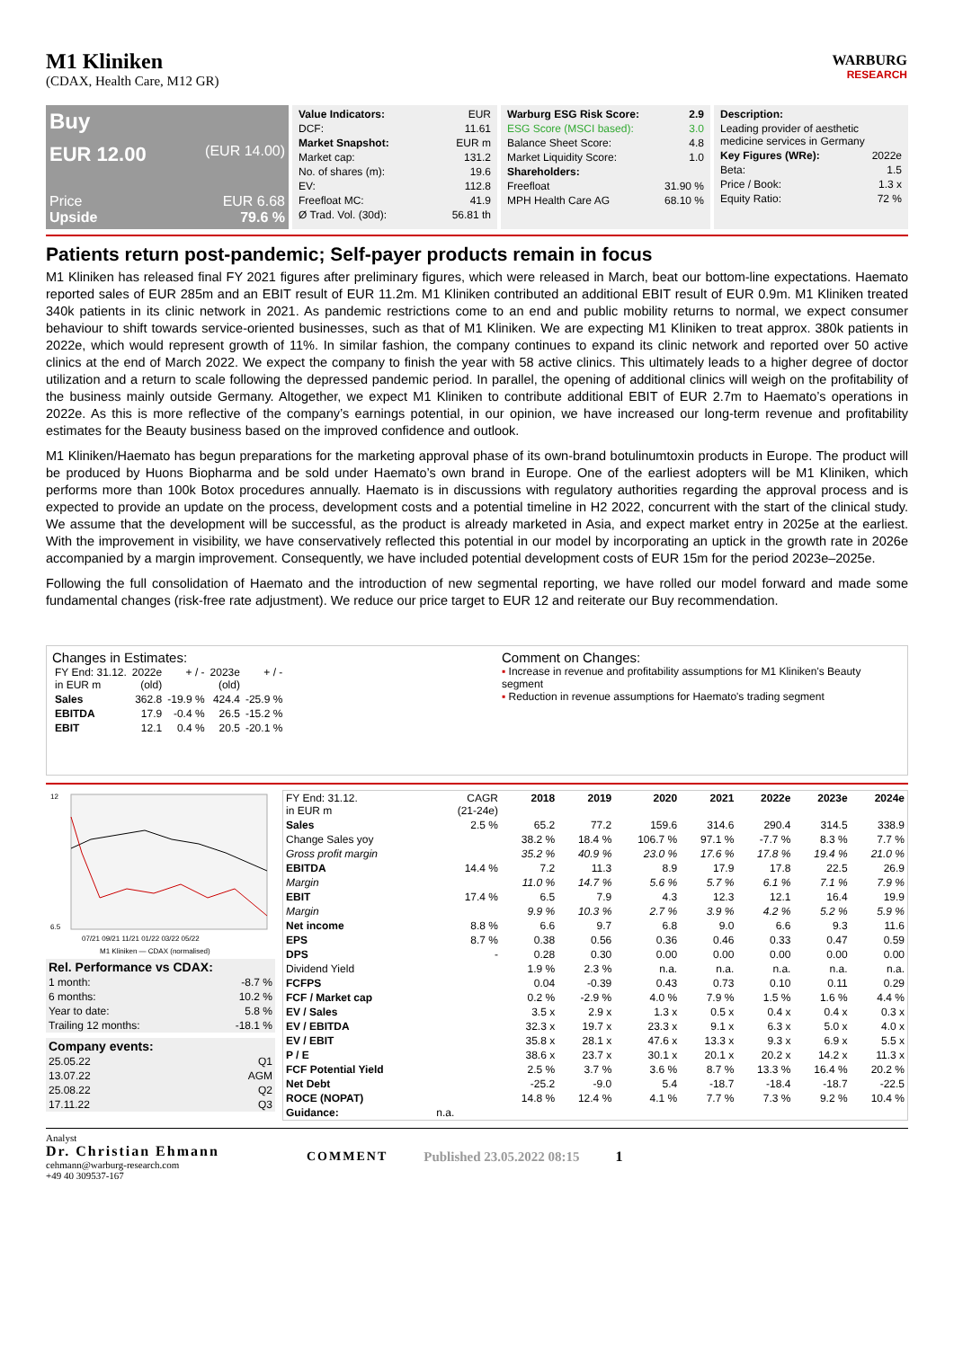WARBURG
RESEARCH
M1 Kliniken
(CDAX, Health Care, M12 GR)
Buy
EUR 12.00 (EUR 14.00)
Price EUR 6.68
Upside 79.6 %
| Value Indicators: | EUR |
| DCF: | 11.61 |
| Market Snapshot: | EUR m |
| Market cap: | 131.2 |
| No. of shares (m): | 19.6 |
| EV: | 112.8 |
| Freefloat MC: | 41.9 |
| Ø Trad. Vol. (30d): | 56.81 th |
| Warburg ESG Risk Score: | 2.9 |
| --- | --- |
| ESG Score (MSCI based): | 3.0 |
| Balance Sheet Score: | 4.8 |
| Market Liquidity Score: | 1.0 |
| Shareholders: | |
| Freefloat | 31.90 % |
| MPH Health Care AG | 68.10 % |
| Description: | |
| --- | --- |
| Leading provider of aesthetic medicine services in Germany | |
| Key Figures (WRe): | 2022e |
| Beta: | 1.5 |
| Price / Book: | 1.3 x |
| Equity Ratio: | 72 % |
Patients return post-pandemic; Self-payer products remain in focus
M1 Kliniken has released final FY 2021 figures after preliminary figures, which were released in March, beat our bottom-line expectations. Haemato reported sales of EUR 285m and an EBIT result of EUR 11.2m. M1 Kliniken contributed an additional EBIT result of EUR 0.9m. M1 Kliniken treated 340k patients in its clinic network in 2021. As pandemic restrictions come to an end and public mobility returns to normal, we expect consumer behaviour to shift towards service-oriented businesses, such as that of M1 Kliniken. We are expecting M1 Kliniken to treat approx. 380k patients in 2022e, which would represent growth of 11%. In similar fashion, the company continues to expand its clinic network and reported over 50 active clinics at the end of March 2022. We expect the company to finish the year with 58 active clinics. This ultimately leads to a higher degree of doctor utilization and a return to scale following the depressed pandemic period. In parallel, the opening of additional clinics will weigh on the profitability of the business mainly outside Germany. Altogether, we expect M1 Kliniken to contribute additional EBIT of EUR 2.7m to Haemato’s operations in 2022e. As this is more reflective of the company’s earnings potential, in our opinion, we have increased our long-term revenue and profitability estimates for the Beauty business based on the improved confidence and outlook.
M1 Kliniken/Haemato has begun preparations for the marketing approval phase of its own-brand botulinumtoxin products in Europe. The product will be produced by Huons Biopharma and be sold under Haemato’s own brand in Europe. One of the earliest adopters will be M1 Kliniken, which performs more than 100k Botox procedures annually. Haemato is in discussions with regulatory authorities regarding the approval process and is expected to provide an update on the process, development costs and a potential timeline in H2 2022, concurrent with the start of the clinical study. We assume that the development will be successful, as the product is already marketed in Asia, and expect market entry in 2025e at the earliest. With the improvement in visibility, we have conservatively reflected this potential in our model by incorporating an uptick in the growth rate in 2026e accompanied by a margin improvement. Consequently, we have included potential development costs of EUR 15m for the period 2023e–2025e.
Following the full consolidation of Haemato and the introduction of new segmental reporting, we have rolled our model forward and made some fundamental changes (risk-free rate adjustment). We reduce our price target to EUR 12 and reiterate our Buy recommendation.
Changes in Estimates:
| FY End: 31.12. in EUR m | 2022e (old) | + / - | 2023e (old) | + / - |
| Sales | 362.8 | -19.9 % | 424.4 | -25.9 % |
| EBITDA | 17.9 | -0.4 % | 26.5 | -15.2 % |
| EBIT | 12.1 | 0.4 % | 20.5 | -20.1 % |
Comment on Changes:
▪ Increase in revenue and profitability assumptions for M1 Kliniken's Beauty segment
▪ Reduction in revenue assumptions for Haemato's trading segment
12
6.5
07/21 09/21 11/21 01/22 03/22 05/22
M1 Kliniken — CDAX (normalised)
| Rel. Performance vs CDAX: | |
| --- | --- |
| 1 month: | -8.7 % |
| 6 months: | 10.2 % |
| Year to date: | 5.8 % |
| Trailing 12 months: | -18.1 % |
| Company events: | |
| --- | --- |
| 25.05.22 | Q1 |
| 13.07.22 | AGM |
| 25.08.22 | Q2 |
| 17.11.22 | Q3 |
| FY End: 31.12. in EUR m | CAGR (21-24e) | 2018 | 2019 | 2020 | 2021 | 2022e | 2023e | 2024e |
| Sales | 2.5 % | 65.2 | 77.2 | 159.6 | 314.6 | 290.4 | 314.5 | 338.9 |
| Change Sales yoy | | 38.2 % | 18.4 % | 106.7 % | 97.1 % | -7.7 % | 8.3 % | 7.7 % |
| Gross profit margin | | 35.2 % | 40.9 % | 23.0 % | 17.6 % | 17.8 % | 19.4 % | 21.0 % |
| EBITDA | 14.4 % | 7.2 | 11.3 | 8.9 | 17.9 | 17.8 | 22.5 | 26.9 |
| Margin | | 11.0 % | 14.7 % | 5.6 % | 5.7 % | 6.1 % | 7.1 % | 7.9 % |
| EBIT | 17.4 % | 6.5 | 7.9 | 4.3 | 12.3 | 12.1 | 16.4 | 19.9 |
| Margin | | 9.9 % | 10.3 % | 2.7 % | 3.9 % | 4.2 % | 5.2 % | 5.9 % |
| Net income | 8.8 % | 6.6 | 9.7 | 6.8 | 9.0 | 6.6 | 9.3 | 11.6 |
| EPS | 8.7 % | 0.38 | 0.56 | 0.36 | 0.46 | 0.33 | 0.47 | 0.59 |
| DPS | - | 0.28 | 0.30 | 0.00 | 0.00 | 0.00 | 0.00 | 0.00 |
| Dividend Yield | | 1.9 % | 2.3 % | n.a. | n.a. | n.a. | n.a. | n.a. |
| FCFPS | | 0.04 | -0.39 | 0.43 | 0.73 | 0.10 | 0.11 | 0.29 |
| FCF / Market cap | | 0.2 % | -2.9 % | 4.0 % | 7.9 % | 1.5 % | 1.6 % | 4.4 % |
| EV / Sales | | 3.5 x | 2.9 x | 1.3 x | 0.5 x | 0.4 x | 0.4 x | 0.3 x |
| EV / EBITDA | | 32.3 x | 19.7 x | 23.3 x | 9.1 x | 6.3 x | 5.0 x | 4.0 x |
| EV / EBIT | | 35.8 x | 28.1 x | 47.6 x | 13.3 x | 9.3 x | 6.9 x | 5.5 x |
| P / E | | 38.6 x | 23.7 x | 30.1 x | 20.1 x | 20.2 x | 14.2 x | 11.3 x |
| FCF Potential Yield | | 2.5 % | 3.7 % | 3.6 % | 8.7 % | 13.3 % | 16.4 % | 20.2 % |
| Net Debt | | -25.2 | -9.0 | 5.4 | -18.7 | -18.4 | -18.7 | -22.5 |
| ROCE (NOPAT) | | 14.8 % | 12.4 % | 4.1 % | 7.7 % | 7.3 % | 9.2 % | 10.4 % |
| Guidance: | n.a. | | | | | | | |
Analyst
Dr. Christian Ehmann
cehmann@warburg-research.com
+49 40 309537-167
COMMENT Published 23.05.2022 08:15 1